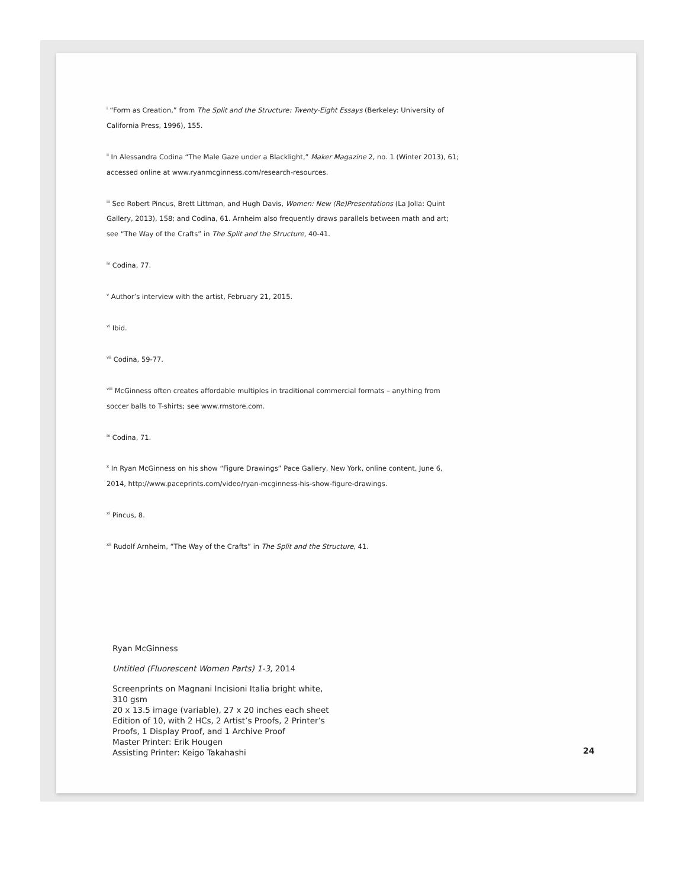<sup>i</sup> “Form as Creation,” from The Split and the Structure: Twenty-Eight Essays (Berkeley: University of California Press, 1996), 155.
<sup>ii</sup> In Alessandra Codina “The Male Gaze under a Blacklight,” Maker Magazine 2, no. 1 (Winter 2013), 61; accessed online at www.ryanmcginness.com/research-resources.
<sup>iii</sup> See Robert Pincus, Brett Littman, and Hugh Davis, Women: New (Re)Presentations (La Jolla: Quint Gallery, 2013), 158; and Codina, 61. Arnheim also frequently draws parallels between math and art; see “The Way of the Crafts” in The Split and the Structure, 40-41.
<sup>iv</sup> Codina, 77.
<sup>v</sup> Author’s interview with the artist, February 21, 2015.
<sup>vi</sup> Ibid.
<sup>vii</sup> Codina, 59-77.
<sup>viii</sup> McGinness often creates affordable multiples in traditional commercial formats – anything from soccer balls to T-shirts; see www.rmstore.com.
<sup>ix</sup> Codina, 71.
<sup>x</sup> In Ryan McGinness on his show “Figure Drawings” Pace Gallery, New York, online content, June 6, 2014, http://www.paceprints.com/video/ryan-mcginness-his-show-figure-drawings.
<sup>xi</sup> Pincus, 8.
<sup>xii</sup> Rudolf Arnheim, “The Way of the Crafts” in The Split and the Structure, 41.
Ryan McGinness
Untitled (Fluorescent Women Parts) 1-3, 2014
Screenprints on Magnani Incisioni Italia bright white,
310 gsm
20 x 13.5 image (variable), 27 x 20 inches each sheet
Edition of 10, with 2 HCs, 2 Artist’s Proofs, 2 Printer’s
Proofs, 1 Display Proof, and 1 Archive Proof
Master Printer: Erik Hougen
Assisting Printer: Keigo Takahashi
24